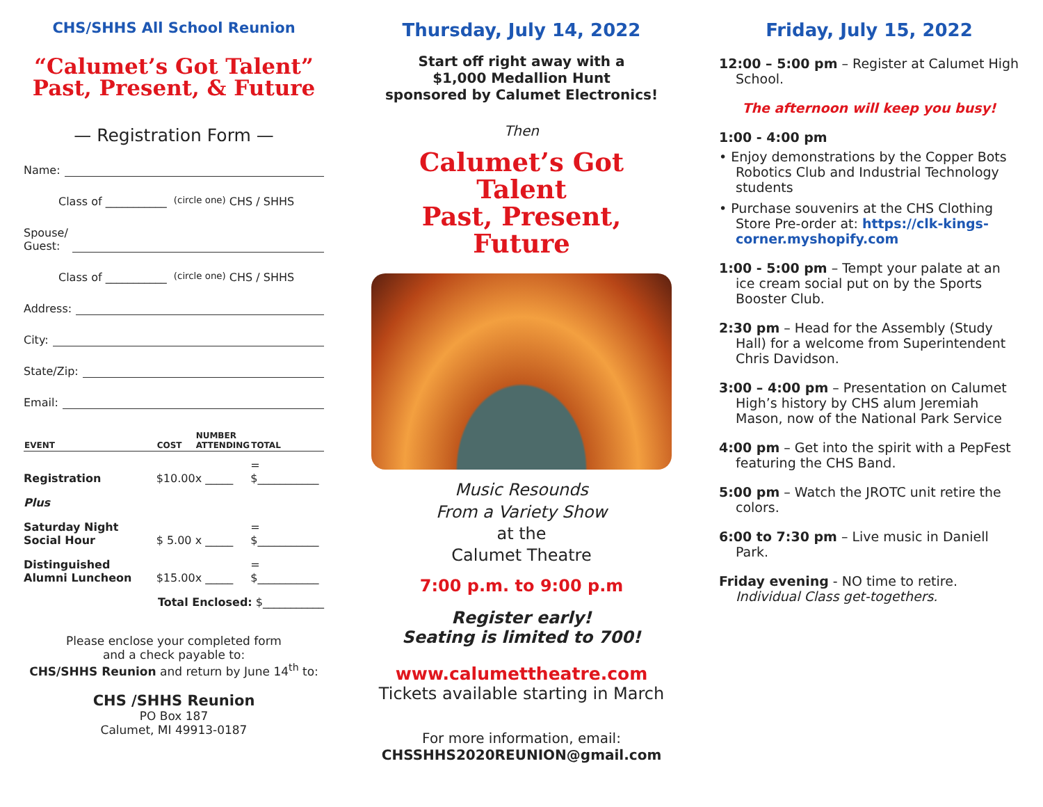CHS/SHHS All School Reunion
“Calumet’s Got Talent”
Past, Present, & Future
— Registration Form —
Name:
Class of ___________ (circle one) CHS / SHHS
Spouse/
Guest:
Class of ___________ (circle one) CHS / SHHS
Address:
City:
State/Zip:
Email:
| EVENT | COST | NUMBER ATTENDING | TOTAL |
| --- | --- | --- | --- |
| Registration | $10.00 | x _____ | = $___________ |
| Plus | | | |
| Saturday Night Social Hour | $ 5.00 | x _____ | = $___________ |
| Distinguished Alumni Luncheon | $15.00 | x _____ | = $___________ |
| Total Enclosed: $___________ | | | |
Please enclose your completed form
and a check payable to:
CHS/SHHS Reunion and return by June 14<sup>th</sup> to:
CHS /SHHS Reunion
PO Box 187
Calumet, MI 49913-0187
Thursday, July 14, 2022
Start off right away with a
$1,000 Medallion Hunt
sponsored by Calumet Electronics!
Then
Calumet’s Got Talent
Past, Present, Future
Music Resounds
From a Variety Show
at the
Calumet Theatre
7:00 p.m. to 9:00 p.m
Register early!
Seating is limited to 700!
www.calumettheatre.com
Tickets available starting in March
For more information, email:
CHSSHHS2020REUNION@gmail.com
Friday, July 15, 2022
12:00 – 5:00 pm – Register at Calumet High School.
The afternoon will keep you busy!
1:00 - 4:00 pm
• Enjoy demonstrations by the Copper Bots Robotics Club and Industrial Technology students
• Purchase souvenirs at the CHS Clothing Store Pre-order at: https://clk-kings-corner.myshopify.com
1:00 - 5:00 pm – Tempt your palate at an ice cream social put on by the Sports Booster Club.
2:30 pm – Head for the Assembly (Study Hall) for a welcome from Superintendent Chris Davidson.
3:00 – 4:00 pm – Presentation on Calumet High’s history by CHS alum Jeremiah Mason, now of the National Park Service
4:00 pm – Get into the spirit with a PepFest featuring the CHS Band.
5:00 pm – Watch the JROTC unit retire the colors.
6:00 to 7:30 pm – Live music in Daniell Park.
Friday evening - NO time to retire. Individual Class get-togethers.